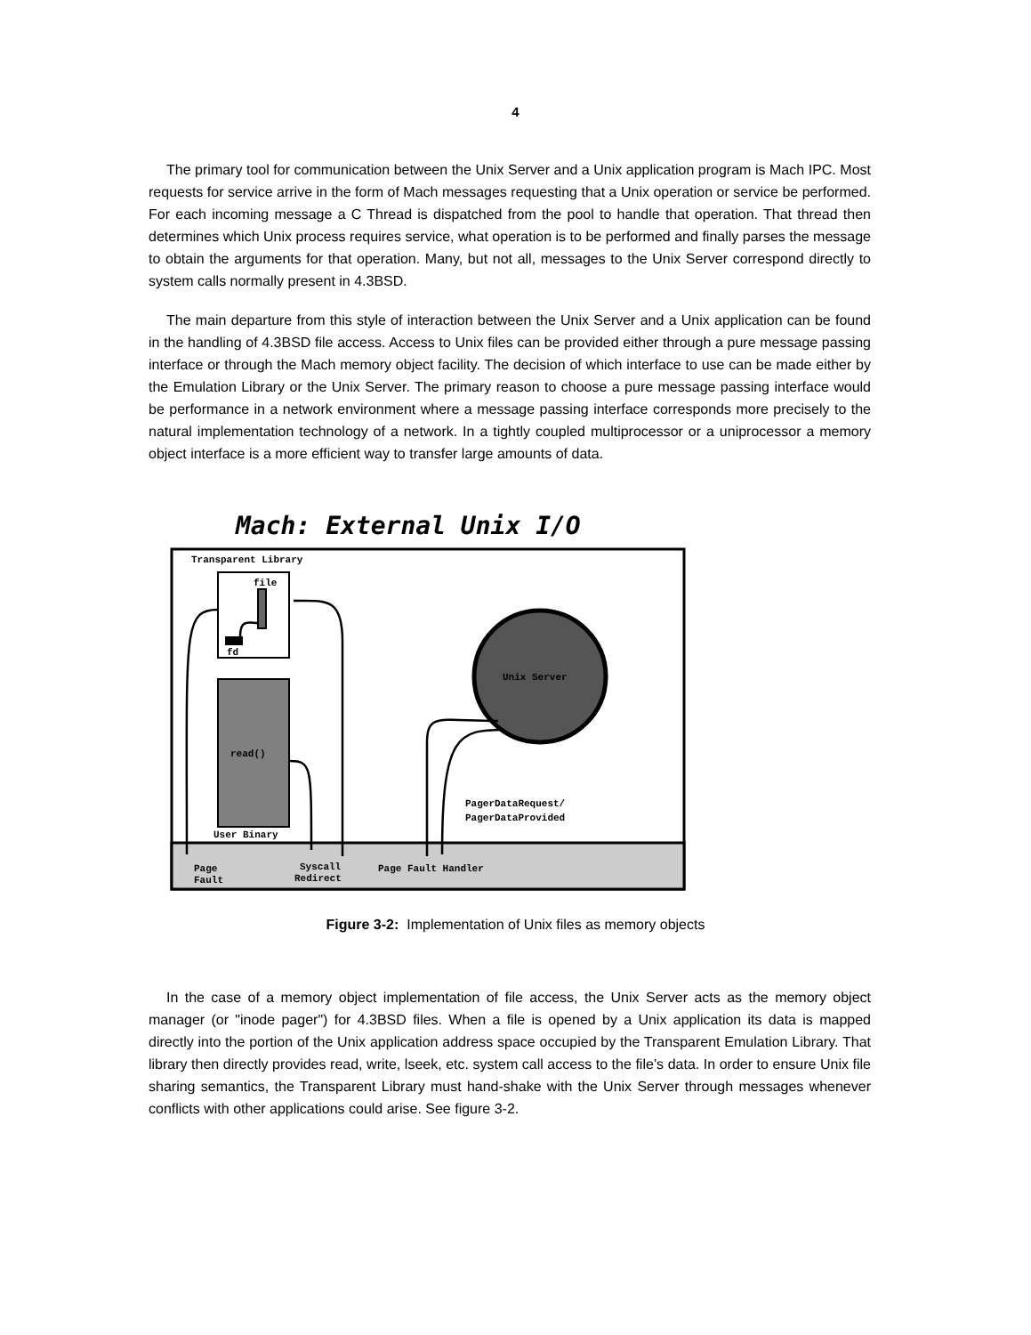4
The primary tool for communication between the Unix Server and a Unix application program is Mach IPC. Most requests for service arrive in the form of Mach messages requesting that a Unix operation or service be performed. For each incoming message a C Thread is dispatched from the pool to handle that operation. That thread then determines which Unix process requires service, what operation is to be performed and finally parses the message to obtain the arguments for that operation. Many, but not all, messages to the Unix Server correspond directly to system calls normally present in 4.3BSD.
The main departure from this style of interaction between the Unix Server and a Unix application can be found in the handling of 4.3BSD file access. Access to Unix files can be provided either through a pure message passing interface or through the Mach memory object facility. The decision of which interface to use can be made either by the Emulation Library or the Unix Server. The primary reason to choose a pure message passing interface would be performance in a network environment where a message passing interface corresponds more precisely to the natural implementation technology of a network. In a tightly coupled multiprocessor or a uniprocessor a memory object interface is a more efficient way to transfer large amounts of data.
Mach: External Unix I/O
Transparent Library
file
fd
read()
User Binary
Unix Server
PagerDataRequest/
PagerDataProvided
Page
Fault
Syscall
Redirect
Page Fault Handler
Figure 3-2: Implementation of Unix files as memory objects
In the case of a memory object implementation of file access, the Unix Server acts as the memory object manager (or "inode pager") for 4.3BSD files. When a file is opened by a Unix application its data is mapped directly into the portion of the Unix application address space occupied by the Transparent Emulation Library. That library then directly provides read, write, lseek, etc. system call access to the file’s data. In order to ensure Unix file sharing semantics, the Transparent Library must hand-shake with the Unix Server through messages whenever conflicts with other applications could arise. See figure 3-2.